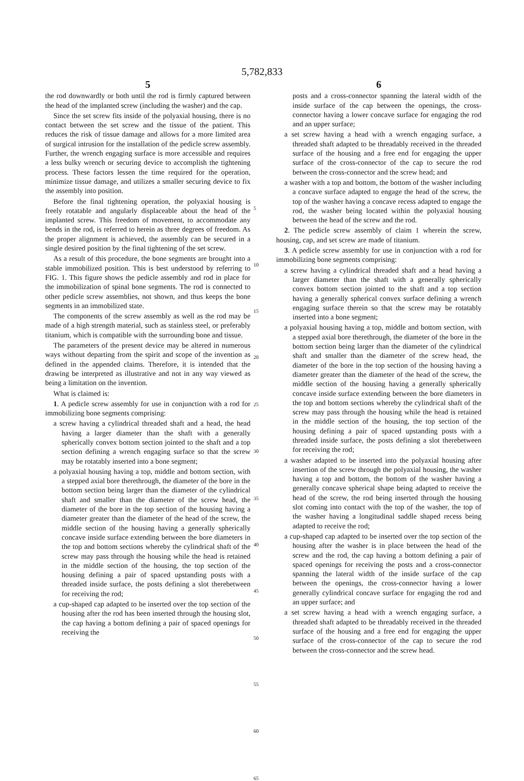5,782,833
5
the rod downwardly or both until the rod is firmly captured between the head of the implanted screw (including the washer) and the cap.
Since the set screw fits inside of the polyaxial housing, there is no contact between the set screw and the tissue of the patient. This reduces the risk of tissue damage and allows for a more limited area of surgical intrusion for the installation of the pedicle screw assembly. Further, the wrench engaging surface is more accessible and requires a less bulky wrench or securing device to accomplish the tightening process. These factors lessen the time required for the operation, minimize tissue damage, and utilizes a smaller securing device to fix the assembly into position.
Before the final tightening operation, the polyaxial housing is freely rotatable and angularly displaceable about the head of the implanted screw. This freedom of movement, to accommodate any bends in the rod, is referred to herein as three degrees of freedom. As the proper alignment is achieved, the assembly can be secured in a single desired position by the final tightening of the set screw.
As a result of this procedure, the bone segments are brought into a stable immobilized position. This is best understood by referring to FIG. 1. This figure shows the pedicle assembly and rod in place for the immobilization of spinal bone segments. The rod is connected to other pedicle screw assemblies, not shown, and thus keeps the bone segments in an immobilized state.
The components of the screw assembly as well as the rod may be made of a high strength material, such as stainless steel, or preferably titanium, which is compatible with the surrounding bone and tissue.
The parameters of the present device may be altered in numerous ways without departing from the spirit and scope of the invention as defined in the appended claims. Therefore, it is intended that the drawing be interpreted as illustrative and not in any way viewed as being a limitation on the invention.
What is claimed is:
1. A pedicle screw assembly for use in conjunction with a rod for immobilizing bone segments comprising:
a screw having a cylindrical threaded shaft and a head, the head having a larger diameter than the shaft with a generally spherically convex bottom section jointed to the shaft and a top section defining a wrench engaging surface so that the screw may be rotatably inserted into a bone segment;
a polyaxial housing having a top, middle and bottom section, with a stepped axial bore therethrough, the diameter of the bore in the bottom section being larger than the diameter of the cylindrical shaft and smaller than the diameter of the screw head, the diameter of the bore in the top section of the housing having a diameter greater than the diameter of the head of the screw, the middle section of the housing having a generally spherically concave inside surface extending between the bore diameters in the top and bottom sections whereby the cylindrical shaft of the screw may pass through the housing while the head is retained in the middle section of the housing, the top section of the housing defining a pair of spaced upstanding posts with a threaded inside surface, the posts defining a slot therebetween for receiving the rod;
a cup-shaped cap adapted to be inserted over the top section of the housing after the rod has been inserted through the housing slot, the cap having a bottom defining a pair of spaced openings for receiving the
5
10
15
20
25
30
35
40
45
50
55
60
65
6
posts and a cross-connector spanning the lateral width of the inside surface of the cap between the openings, the cross-connector having a lower concave surface for engaging the rod and an upper surface;
a set screw having a head with a wrench engaging surface, a threaded shaft adapted to be threadably received in the threaded surface of the housing and a free end for engaging the upper surface of the cross-connector of the cap to secure the rod between the cross-connector and the screw head; and
a washer with a top and bottom, the bottom of the washer including a concave surface adapted to engage the head of the screw, the top of the washer having a concave recess adapted to engage the rod, the washer being located within the polyaxial housing between the head of the screw and the rod.
2. The pedicle screw assembly of claim 1 wherein the screw, housing, cap, and set screw are made of titanium.
3. A pedicle screw assembly for use in conjunction with a rod for immobilizing bone segments comprising:
a screw having a cylindrical threaded shaft and a head having a larger diameter than the shaft with a generally spherically convex bottom section jointed to the shaft and a top section having a generally spherical convex surface defining a wrench engaging surface therein so that the screw may be rotatably inserted into a bone segment;
a polyaxial housing having a top, middle and bottom section, with a stepped axial bore therethrough, the diameter of the bore in the bottom section being larger than the diameter of the cylindrical shaft and smaller than the diameter of the screw head, the diameter of the bore in the top section of the housing having a diameter greater than the diameter of the head of the screw, the middle section of the housing having a generally spherically concave inside surface extending between the bore diameters in the top and bottom sections whereby the cylindrical shaft of the screw may pass through the housing while the head is retained in the middle section of the housing, the top section of the housing defining a pair of spaced upstanding posts with a threaded inside surface, the posts defining a slot therebetween for receiving the rod;
a washer adapted to be inserted into the polyaxial housing after insertion of the screw through the polyaxial housing, the washer having a top and bottom, the bottom of the washer having a generally concave spherical shape being adapted to receive the head of the screw, the rod being inserted through the housing slot coming into contact with the top of the washer, the top of the washer having a longitudinal saddle shaped recess being adapted to receive the rod;
a cup-shaped cap adapted to be inserted over the top section of the housing after the washer is in place between the head of the screw and the rod, the cap having a bottom defining a pair of spaced openings for receiving the posts and a cross-connector spanning the lateral width of the inside surface of the cap between the openings, the cross-connector having a lower generally cylindrical concave surface for engaging the rod and an upper surface; and
a set screw having a head with a wrench engaging surface, a threaded shaft adapted to be threadably received in the threaded surface of the housing and a free end for engaging the upper surface of the cross-connector of the cap to secure the rod between the cross-connector and the screw head.